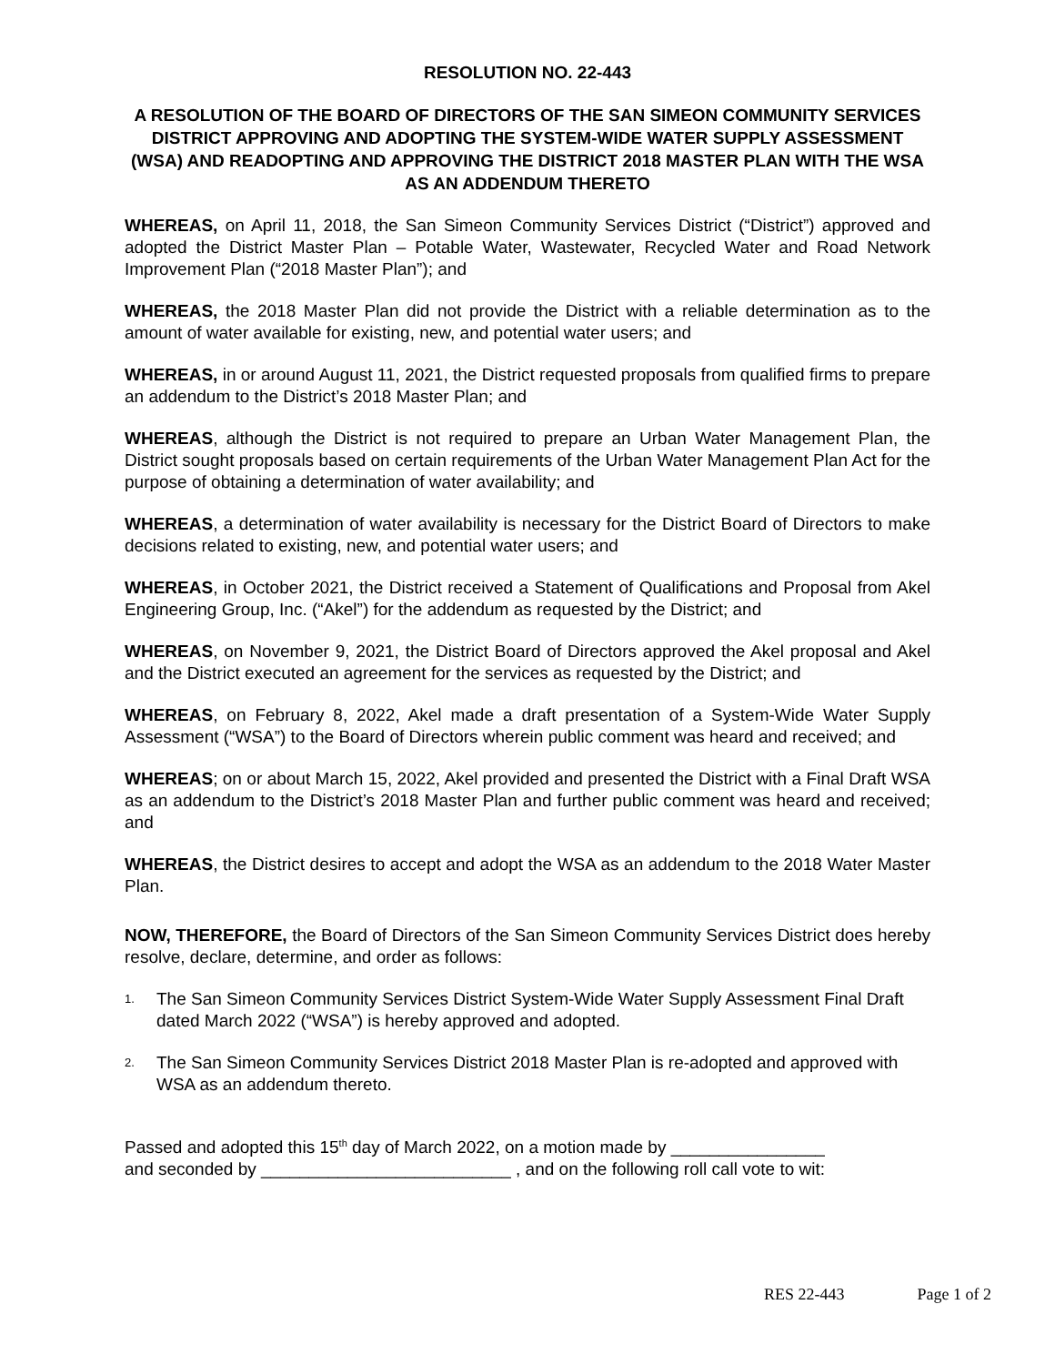RESOLUTION NO. 22-443
A RESOLUTION OF THE BOARD OF DIRECTORS OF THE SAN SIMEON COMMUNITY SERVICES DISTRICT APPROVING AND ADOPTING THE SYSTEM-WIDE WATER SUPPLY ASSESSMENT (WSA) AND READOPTING AND APPROVING THE DISTRICT 2018 MASTER PLAN WITH THE WSA AS AN ADDENDUM THERETO
WHEREAS, on April 11, 2018, the San Simeon Community Services District (“District”) approved and adopted the District Master Plan – Potable Water, Wastewater, Recycled Water and Road Network Improvement Plan (“2018 Master Plan”); and
WHEREAS, the 2018 Master Plan did not provide the District with a reliable determination as to the amount of water available for existing, new, and potential water users; and
WHEREAS, in or around August 11, 2021, the District requested proposals from qualified firms to prepare an addendum to the District’s 2018 Master Plan; and
WHEREAS, although the District is not required to prepare an Urban Water Management Plan, the District sought proposals based on certain requirements of the Urban Water Management Plan Act for the purpose of obtaining a determination of water availability; and
WHEREAS, a determination of water availability is necessary for the District Board of Directors to make decisions related to existing, new, and potential water users; and
WHEREAS, in October 2021, the District received a Statement of Qualifications and Proposal from Akel Engineering Group, Inc. (“Akel”) for the addendum as requested by the District; and
WHEREAS, on November 9, 2021, the District Board of Directors approved the Akel proposal and Akel and the District executed an agreement for the services as requested by the District; and
WHEREAS, on February 8, 2022, Akel made a draft presentation of a System-Wide Water Supply Assessment (“WSA”) to the Board of Directors wherein public comment was heard and received; and
WHEREAS; on or about March 15, 2022, Akel provided and presented the District with a Final Draft WSA as an addendum to the District’s 2018 Master Plan and further public comment was heard and received; and
WHEREAS, the District desires to accept and adopt the WSA as an addendum to the 2018 Water Master Plan.
NOW, THEREFORE, the Board of Directors of the San Simeon Community Services District does hereby resolve, declare, determine, and order as follows:
1.
The San Simeon Community Services District System-Wide Water Supply Assessment Final Draft dated March 2022 (“WSA”) is hereby approved and adopted.
2.
The San Simeon Community Services District 2018 Master Plan is re-adopted and approved with WSA as an addendum thereto.
Passed and adopted this 15<sup>th</sup> day of March 2022, on a motion made by ________________
and seconded by __________________________ , and on the following roll call vote to wit:
RES 22-443 Page 1 of 2